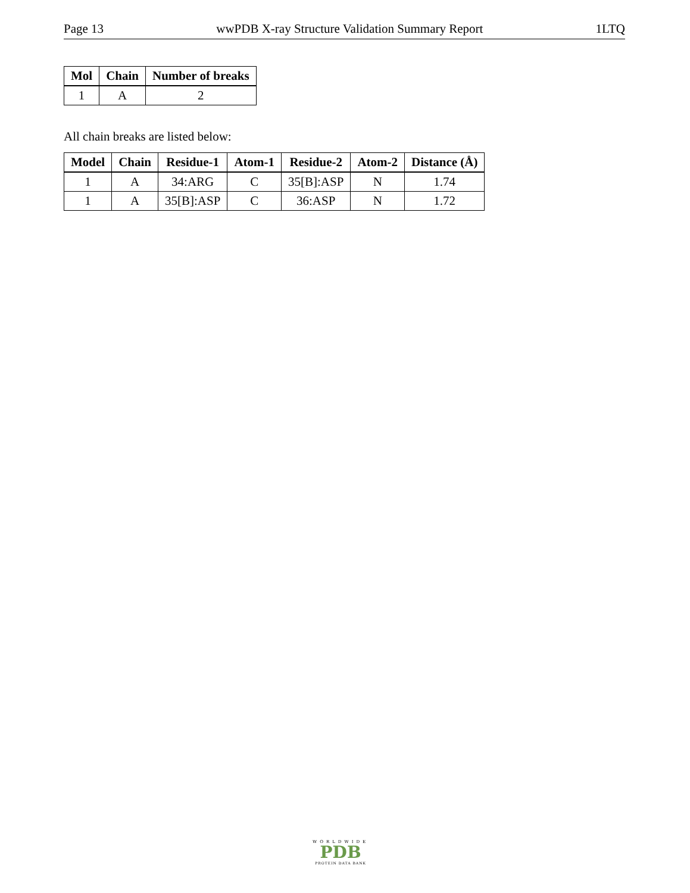Page 13 wwPDB X-ray Structure Validation Summary Report 1LTQ
| Mol | Chain | Number of breaks |
| --- | --- | --- |
| 1 | A | 2 |
All chain breaks are listed below:
| Model | Chain | Residue-1 | Atom-1 | Residue-2 | Atom-2 | Distance (Å) |
| --- | --- | --- | --- | --- | --- | --- |
| 1 | A | 34:ARG | C | 35[B]:ASP | N | 1.74 |
| 1 | A | 35[B]:ASP | C | 36:ASP | N | 1.72 |
WORLDWIDE
PDB
PROTEIN DATA BANK